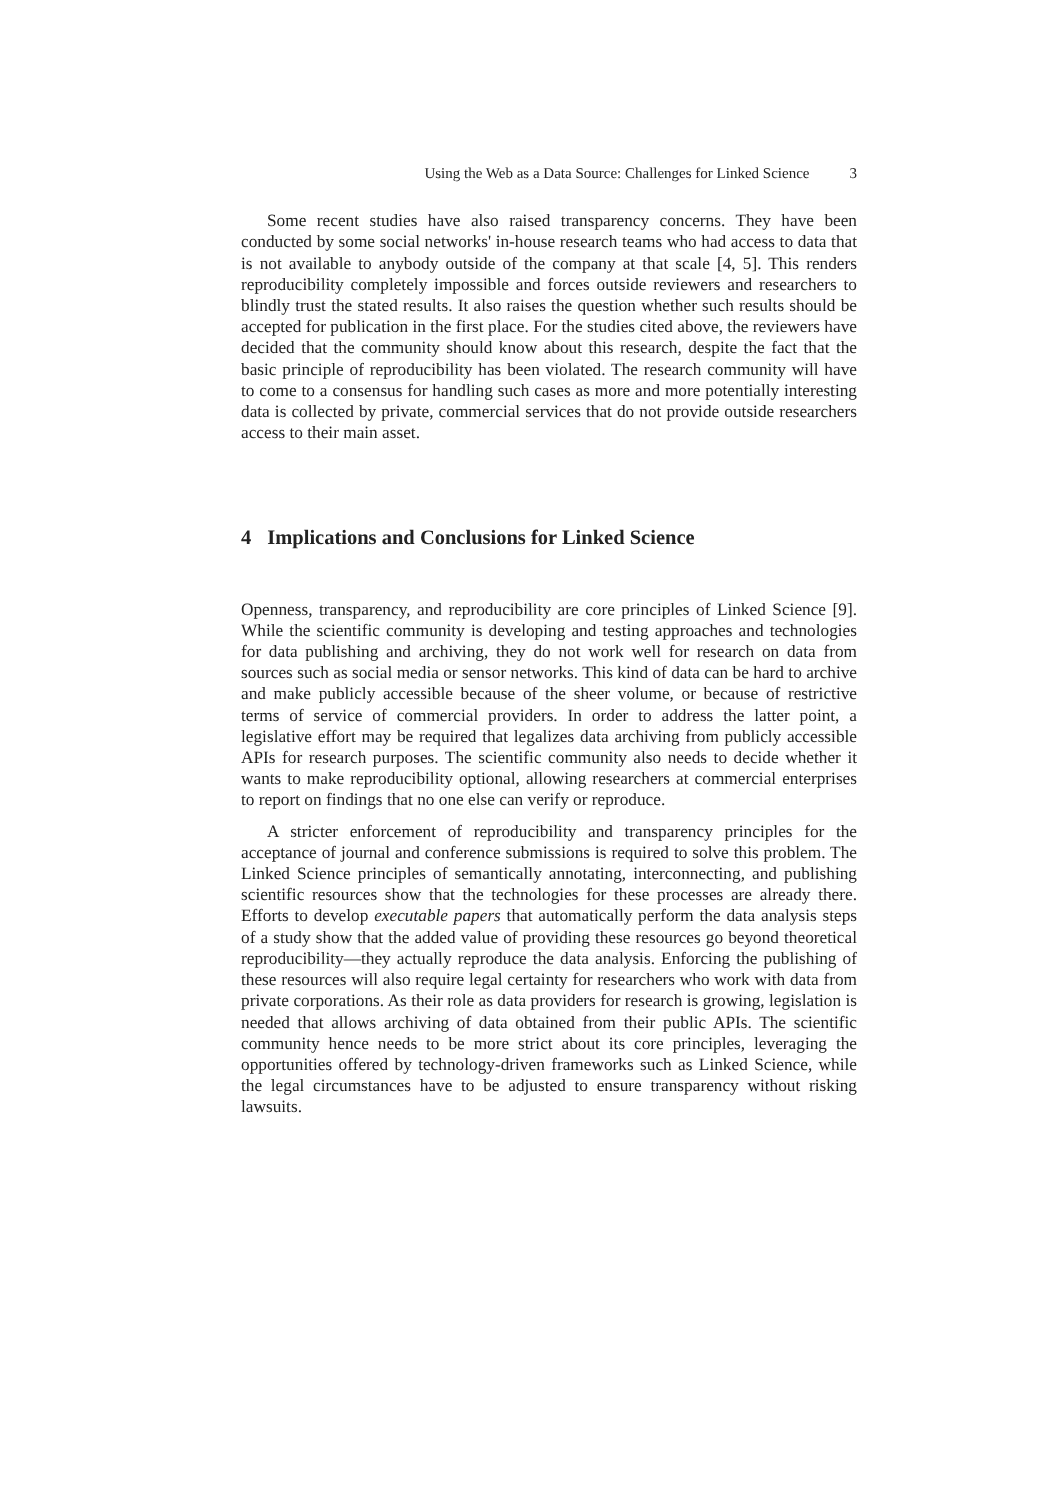Using the Web as a Data Source: Challenges for Linked Science 3
Some recent studies have also raised transparency concerns. They have been conducted by some social networks' in-house research teams who had access to data that is not available to anybody outside of the company at that scale [4, 5]. This renders reproducibility completely impossible and forces outside reviewers and researchers to blindly trust the stated results. It also raises the question whether such results should be accepted for publication in the first place. For the studies cited above, the reviewers have decided that the community should know about this research, despite the fact that the basic principle of reproducibility has been violated. The research community will have to come to a consensus for handling such cases as more and more potentially interesting data is collected by private, commercial services that do not provide outside researchers access to their main asset.
4 Implications and Conclusions for Linked Science
Openness, transparency, and reproducibility are core principles of Linked Science [9]. While the scientific community is developing and testing approaches and technologies for data publishing and archiving, they do not work well for research on data from sources such as social media or sensor networks. This kind of data can be hard to archive and make publicly accessible because of the sheer volume, or because of restrictive terms of service of commercial providers. In order to address the latter point, a legislative effort may be required that legalizes data archiving from publicly accessible APIs for research purposes. The scientific community also needs to decide whether it wants to make reproducibility optional, allowing researchers at commercial enterprises to report on findings that no one else can verify or reproduce.
A stricter enforcement of reproducibility and transparency principles for the acceptance of journal and conference submissions is required to solve this problem. The Linked Science principles of semantically annotating, interconnecting, and publishing scientific resources show that the technologies for these processes are already there. Efforts to develop executable papers that automatically perform the data analysis steps of a study show that the added value of providing these resources go beyond theoretical reproducibility—they actually reproduce the data analysis. Enforcing the publishing of these resources will also require legal certainty for researchers who work with data from private corporations. As their role as data providers for research is growing, legislation is needed that allows archiving of data obtained from their public APIs. The scientific community hence needs to be more strict about its core principles, leveraging the opportunities offered by technology-driven frameworks such as Linked Science, while the legal circumstances have to be adjusted to ensure transparency without risking lawsuits.